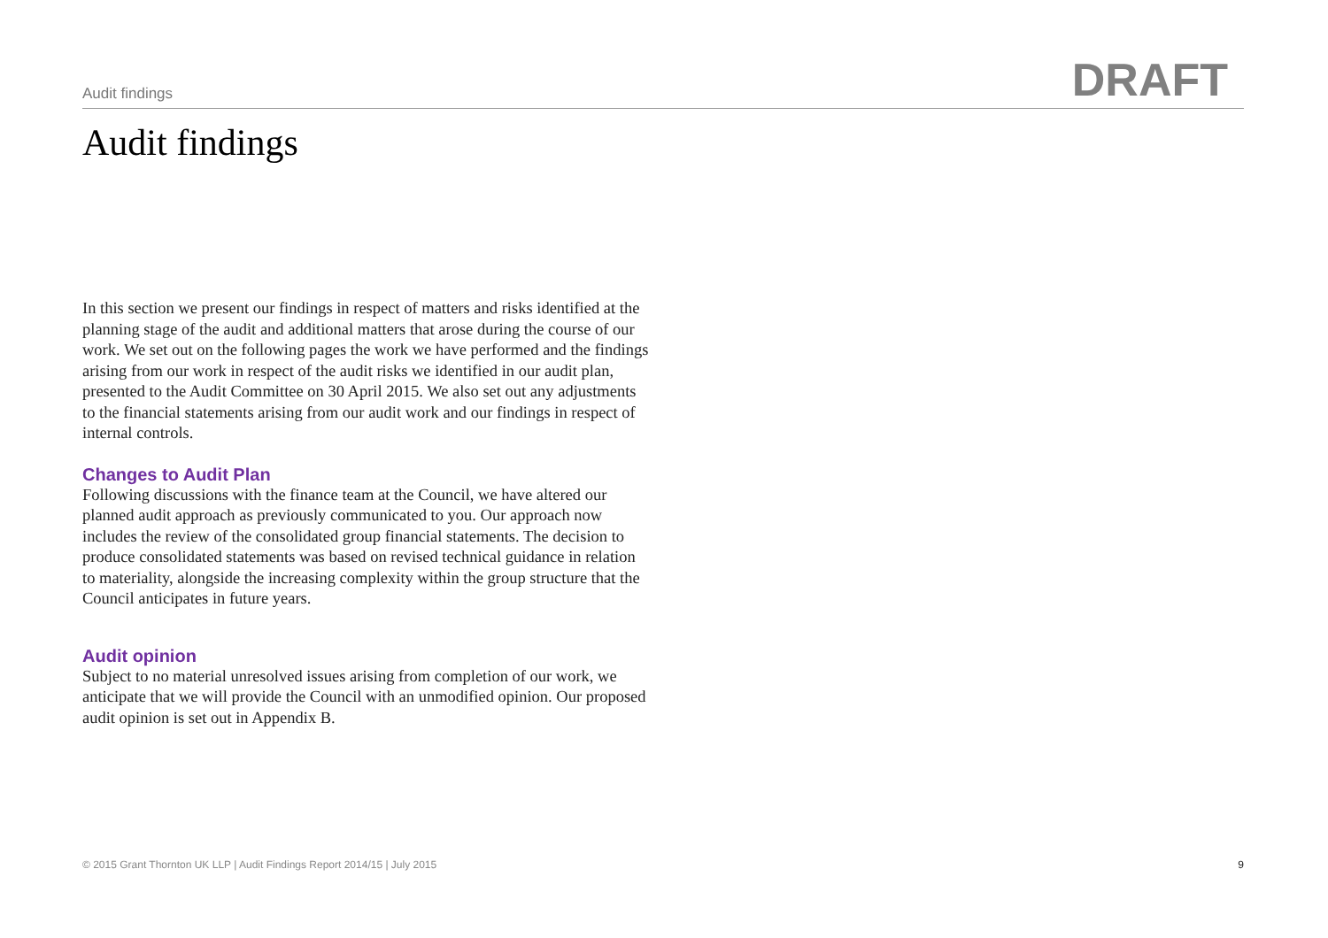Audit findings
DRAFT
Audit findings
In this section we present our findings in respect of matters and risks identified at the planning stage of the audit and additional matters that arose during the course of our work. We set out on the following pages the work we have performed and the findings arising from our work in respect of the audit risks we identified in our audit plan, presented to the Audit Committee on 30 April 2015. We also set out any adjustments to the financial statements arising from our audit work and our findings in respect of internal controls.
Changes to Audit Plan
Following discussions with the finance team at the Council, we have altered our planned audit approach as previously communicated to you. Our approach now includes the review of the consolidated group financial statements. The decision to produce consolidated statements was based on revised technical guidance in relation to materiality, alongside the increasing complexity within the group structure that the Council anticipates in future years.
Audit opinion
Subject to no material unresolved issues arising from completion of our work, we anticipate that we will provide the Council with an unmodified opinion. Our proposed audit opinion is set out in Appendix B.
© 2015 Grant Thornton UK LLP | Audit Findings Report 2014/15 | July 2015 9